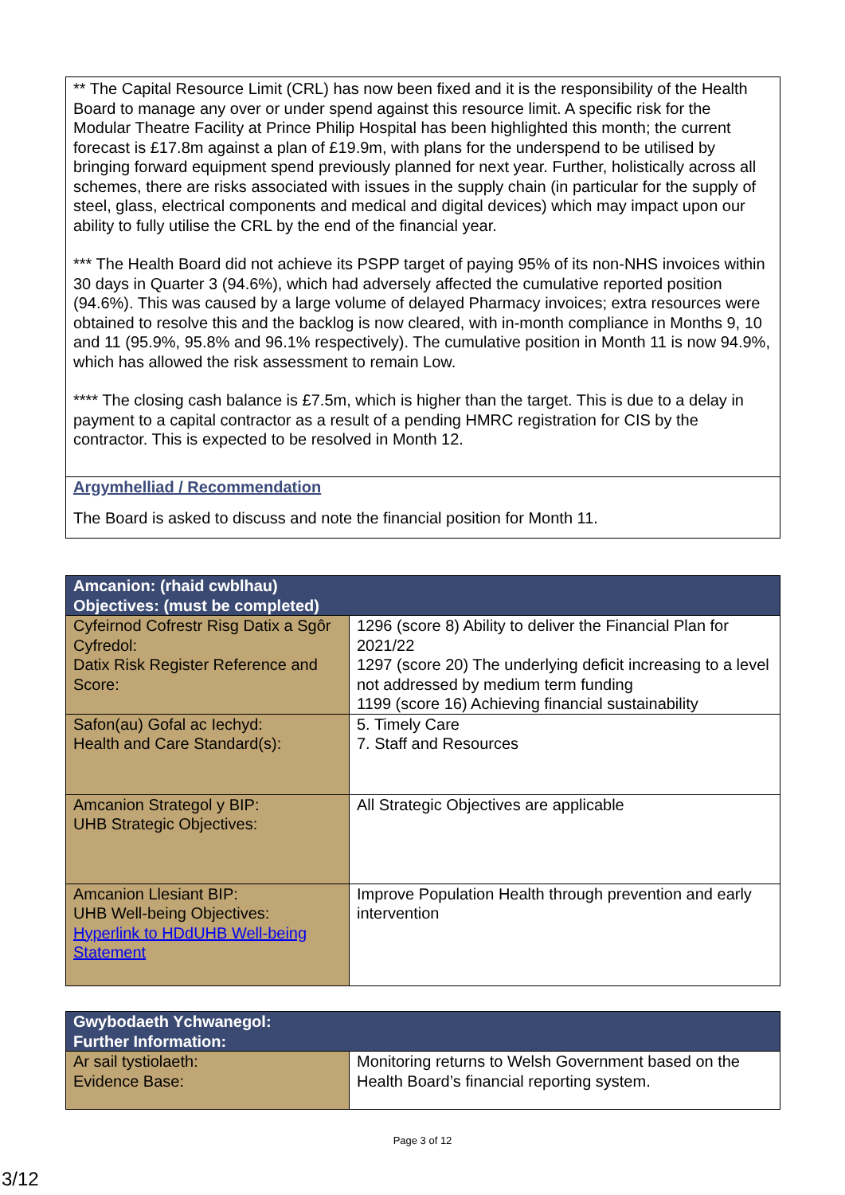** The Capital Resource Limit (CRL) has now been fixed and it is the responsibility of the Health Board to manage any over or under spend against this resource limit. A specific risk for the Modular Theatre Facility at Prince Philip Hospital has been highlighted this month; the current forecast is £17.8m against a plan of £19.9m, with plans for the underspend to be utilised by bringing forward equipment spend previously planned for next year. Further, holistically across all schemes, there are risks associated with issues in the supply chain (in particular for the supply of steel, glass, electrical components and medical and digital devices) which may impact upon our ability to fully utilise the CRL by the end of the financial year.
*** The Health Board did not achieve its PSPP target of paying 95% of its non-NHS invoices within 30 days in Quarter 3 (94.6%), which had adversely affected the cumulative reported position (94.6%). This was caused by a large volume of delayed Pharmacy invoices; extra resources were obtained to resolve this and the backlog is now cleared, with in-month compliance in Months 9, 10 and 11 (95.9%, 95.8% and 96.1% respectively). The cumulative position in Month 11 is now 94.9%, which has allowed the risk assessment to remain Low.
**** The closing cash balance is £7.5m, which is higher than the target. This is due to a delay in payment to a capital contractor as a result of a pending HMRC registration for CIS by the contractor. This is expected to be resolved in Month 12.
Argymhelliad / Recommendation
The Board is asked to discuss and note the financial position for Month 11.
| Amcanion: (rhaid cwblhau) Objectives: (must be completed) | |
| --- | --- |
| Cyfeirnod Cofrestr Risg Datix a Sgôr Cyfredol: Datix Risk Register Reference and Score: | 1296 (score 8) Ability to deliver the Financial Plan for 2021/22 1297 (score 20) The underlying deficit increasing to a level not addressed by medium term funding 1199 (score 16) Achieving financial sustainability |
| Safon(au) Gofal ac Iechyd: Health and Care Standard(s): | 5. Timely Care 7. Staff and Resources |
| Amcanion Strategol y BIP: UHB Strategic Objectives: | All Strategic Objectives are applicable |
| Amcanion Llesiant BIP: UHB Well-being Objectives: Hyperlink to HDdUHB Well-being Statement | Improve Population Health through prevention and early intervention |
| Gwybodaeth Ychwanegol: Further Information: | |
| --- | --- |
| Ar sail tystiolaeth: Evidence Base: | Monitoring returns to Welsh Government based on the Health Board’s financial reporting system. |
Page 3 of 12
3/12